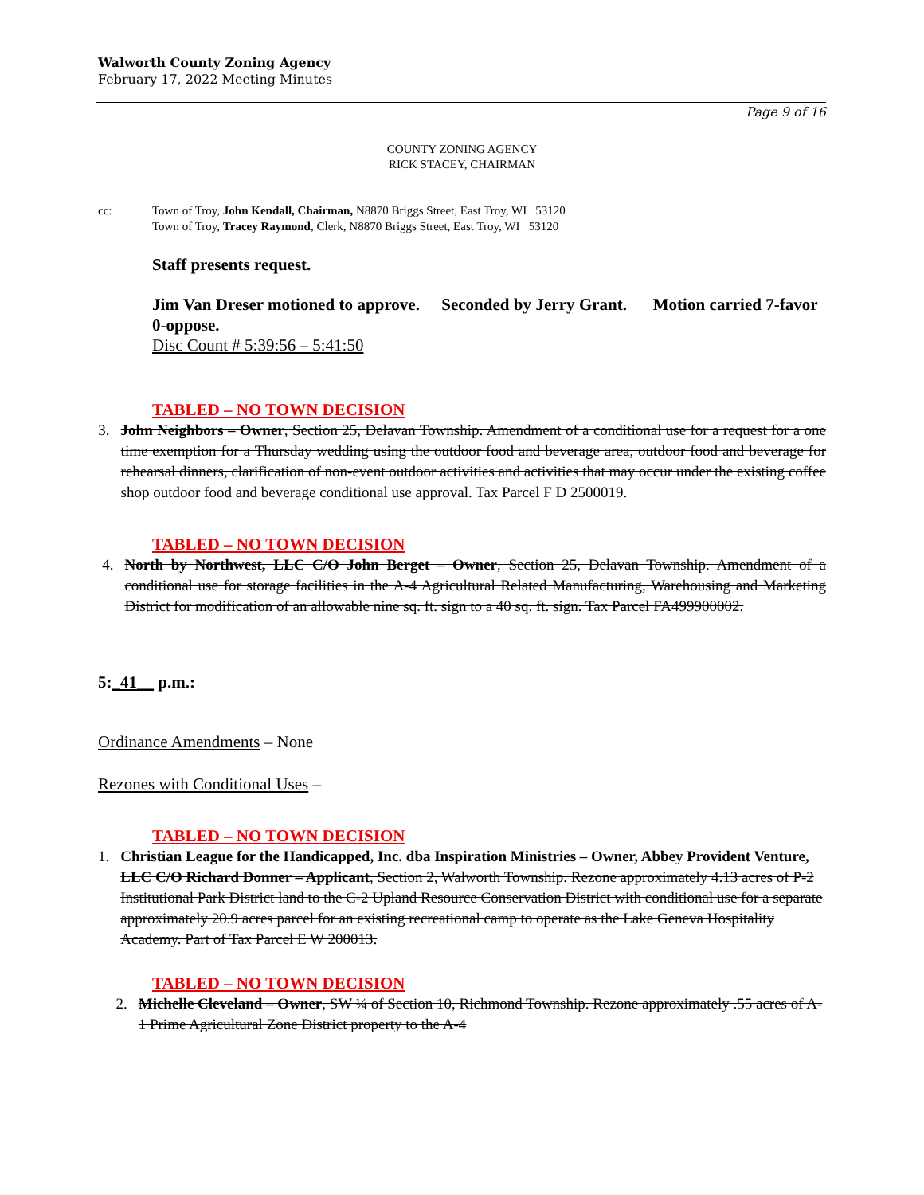Walworth County Zoning Agency
February 17, 2022 Meeting Minutes
Page 9 of 16
COUNTY ZONING AGENCY
RICK STACEY, CHAIRMAN
cc: Town of Troy, John Kendall, Chairman, N8870 Briggs Street, East Troy, WI 53120
Town of Troy, Tracey Raymond, Clerk, N8870 Briggs Street, East Troy, WI 53120
Staff presents request.
Jim Van Dreser motioned to approve. Seconded by Jerry Grant. Motion carried 7-favor 0-oppose.
Disc Count # 5:39:56 – 5:41:50
TABLED – NO TOWN DECISION
3. John Neighbors – Owner, Section 25, Delavan Township. Amendment of a conditional use for a request for a one time exemption for a Thursday wedding using the outdoor food and beverage area, outdoor food and beverage for rehearsal dinners, clarification of non-event outdoor activities and activities that may occur under the existing coffee shop outdoor food and beverage conditional use approval. Tax Parcel F D 2500019.
TABLED – NO TOWN DECISION
4. North by Northwest, LLC C/O John Berget – Owner, Section 25, Delavan Township. Amendment of a conditional use for storage facilities in the A-4 Agricultural Related Manufacturing, Warehousing and Marketing District for modification of an allowable nine sq. ft. sign to a 40 sq. ft. sign. Tax Parcel FA499900002.
5:_41__ p.m.:
Ordinance Amendments – None
Rezones with Conditional Uses –
TABLED – NO TOWN DECISION
1. Christian League for the Handicapped, Inc. dba Inspiration Ministries – Owner, Abbey Provident Venture, LLC C/O Richard Donner – Applicant, Section 2, Walworth Township. Rezone approximately 4.13 acres of P-2 Institutional Park District land to the C-2 Upland Resource Conservation District with conditional use for a separate approximately 20.9 acres parcel for an existing recreational camp to operate as the Lake Geneva Hospitality Academy. Part of Tax Parcel E W 200013.
TABLED – NO TOWN DECISION
2. Michelle Cleveland – Owner, SW ¼ of Section 10, Richmond Township. Rezone approximately .55 acres of A-1 Prime Agricultural Zone District property to the A-4